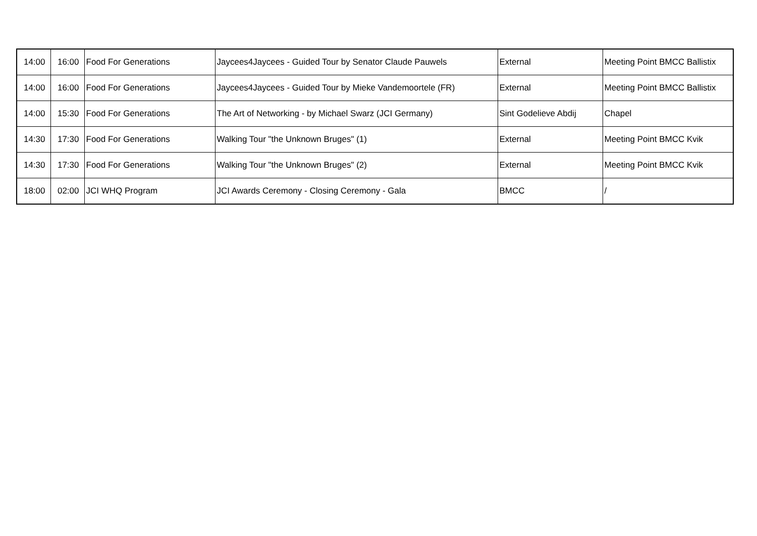| 14:00 | 16:00 | Food For Generations | Jaycees4Jaycees - Guided Tour by Senator Claude Pauwels | External | Meeting Point BMCC Ballistix |
| 14:00 | 16:00 | Food For Generations | Jaycees4Jaycees - Guided Tour by Mieke Vandemoortele (FR) | External | Meeting Point BMCC Ballistix |
| 14:00 | 15:30 | Food For Generations | The Art of Networking - by Michael Swarz (JCI Germany) | Sint Godelieve Abdij | Chapel |
| 14:30 | 17:30 | Food For Generations | Walking Tour "the Unknown Bruges" (1) | External | Meeting Point BMCC Kvik |
| 14:30 | 17:30 | Food For Generations | Walking Tour "the Unknown Bruges" (2) | External | Meeting Point BMCC Kvik |
| 18:00 | 02:00 | JCI WHQ Program | JCI Awards Ceremony - Closing Ceremony - Gala | BMCC | / |